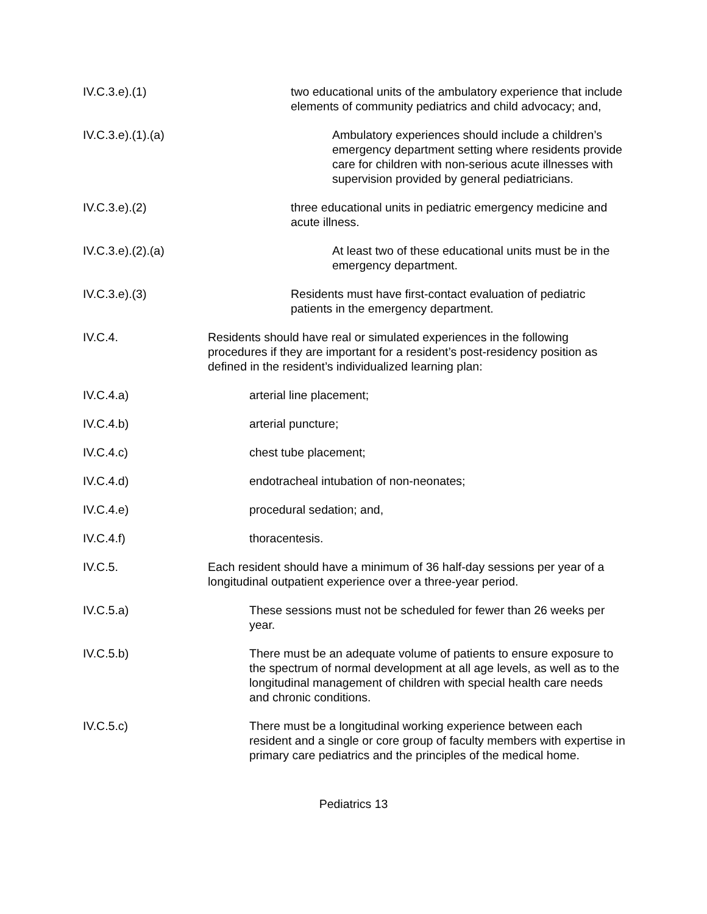IV.C.3.e).(1) two educational units of the ambulatory experience that include elements of community pediatrics and child advocacy; and,
IV.C.3.e).(1).(a) Ambulatory experiences should include a children’s emergency department setting where residents provide care for children with non-serious acute illnesses with supervision provided by general pediatricians.
IV.C.3.e).(2) three educational units in pediatric emergency medicine and acute illness.
IV.C.3.e).(2).(a) At least two of these educational units must be in the emergency department.
IV.C.3.e).(3) Residents must have first-contact evaluation of pediatric patients in the emergency department.
IV.C.4. Residents should have real or simulated experiences in the following procedures if they are important for a resident’s post-residency position as defined in the resident’s individualized learning plan:
IV.C.4.a) arterial line placement;
IV.C.4.b) arterial puncture;
IV.C.4.c) chest tube placement;
IV.C.4.d) endotracheal intubation of non-neonates;
IV.C.4.e) procedural sedation; and,
IV.C.4.f) thoracentesis.
IV.C.5. Each resident should have a minimum of 36 half-day sessions per year of a longitudinal outpatient experience over a three-year period.
IV.C.5.a) These sessions must not be scheduled for fewer than 26 weeks per year.
IV.C.5.b) There must be an adequate volume of patients to ensure exposure to the spectrum of normal development at all age levels, as well as to the longitudinal management of children with special health care needs and chronic conditions.
IV.C.5.c) There must be a longitudinal working experience between each resident and a single or core group of faculty members with expertise in primary care pediatrics and the principles of the medical home.
Pediatrics 13